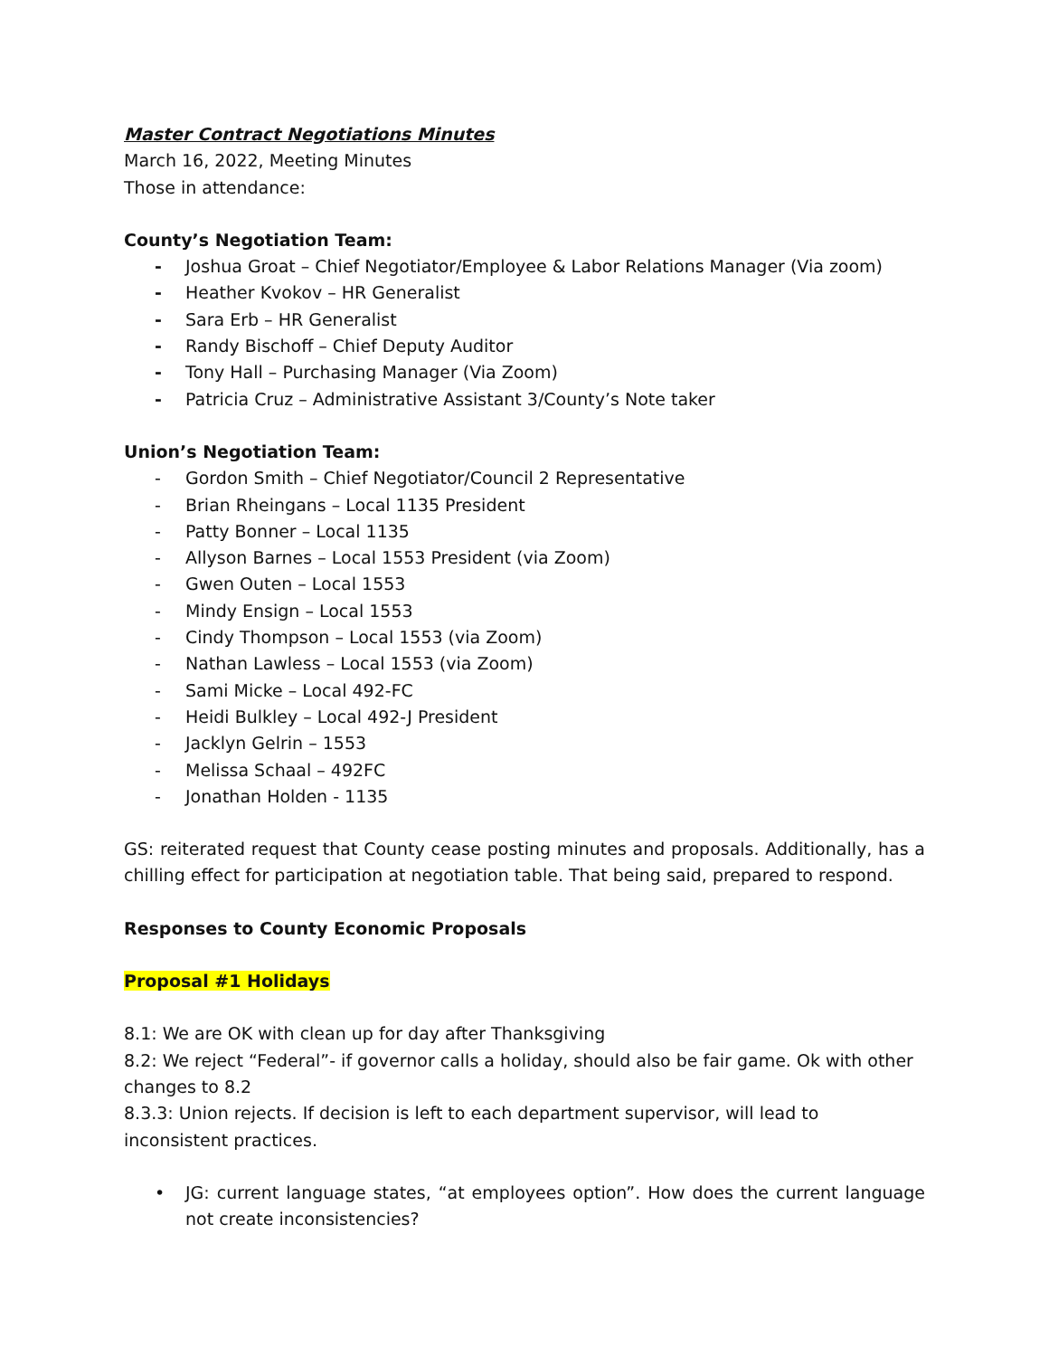Master Contract Negotiations Minutes
March 16, 2022, Meeting Minutes
Those in attendance:
County’s Negotiation Team:
- Joshua Groat – Chief Negotiator/Employee & Labor Relations Manager (Via zoom)
- Heather Kvokov – HR Generalist
- Sara Erb – HR Generalist
- Randy Bischoff – Chief Deputy Auditor
- Tony Hall – Purchasing Manager (Via Zoom)
- Patricia Cruz – Administrative Assistant 3/County’s Note taker
Union’s Negotiation Team:
- Gordon Smith – Chief Negotiator/Council 2 Representative
- Brian Rheingans – Local 1135 President
- Patty Bonner – Local 1135
- Allyson Barnes – Local 1553 President (via Zoom)
- Gwen Outen – Local 1553
- Mindy Ensign – Local 1553
- Cindy Thompson – Local 1553 (via Zoom)
- Nathan Lawless – Local 1553 (via Zoom)
- Sami Micke – Local 492-FC
- Heidi Bulkley – Local 492-J President
- Jacklyn Gelrin – 1553
- Melissa Schaal – 492FC
- Jonathan Holden - 1135
GS: reiterated request that County cease posting minutes and proposals. Additionally, has a chilling effect for participation at negotiation table. That being said, prepared to respond.
Responses to County Economic Proposals
Proposal #1 Holidays
8.1: We are OK with clean up for day after Thanksgiving
8.2: We reject “Federal”- if governor calls a holiday, should also be fair game. Ok with other changes to 8.2
8.3.3: Union rejects. If decision is left to each department supervisor, will lead to inconsistent practices.
• JG: current language states, “at employees option”. How does the current language not create inconsistencies?